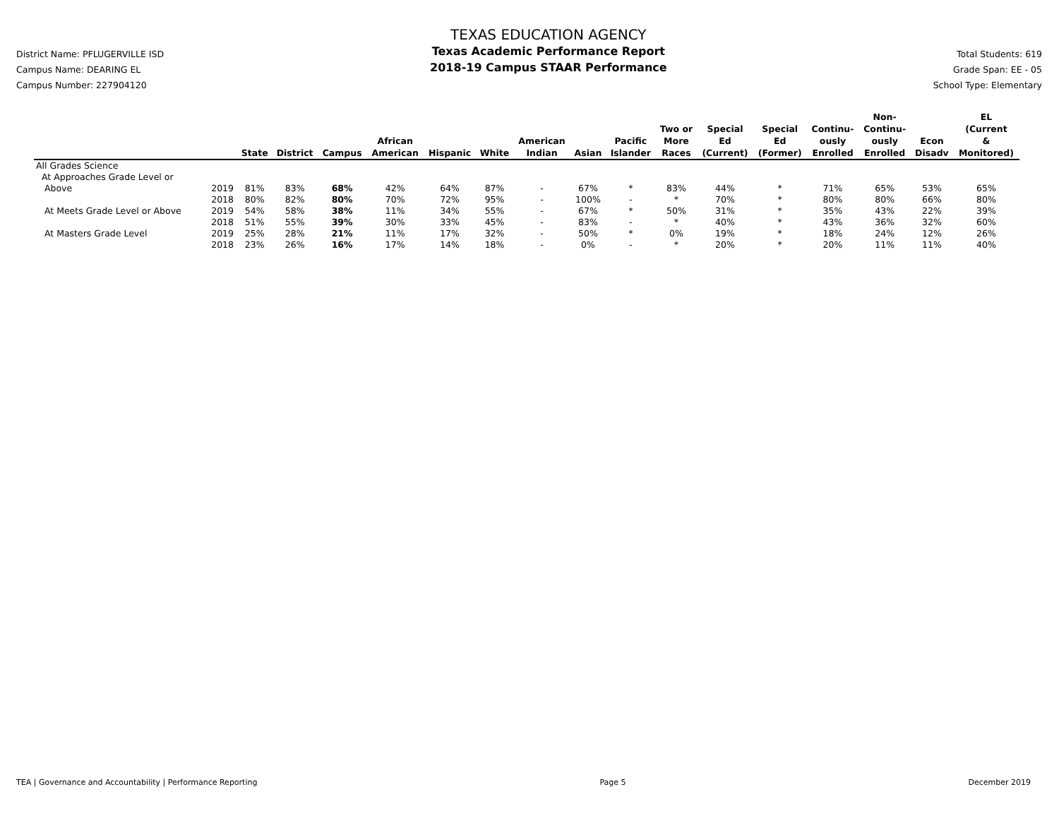District Name: PFLUGERVILLE ISD
Campus Name: DEARING EL
Campus Number: 227904120
TEXAS EDUCATION AGENCY
Texas Academic Performance Report
2018-19 Campus STAAR Performance
Total Students: 619
Grade Span: EE - 05
School Type: Elementary
| | | State | District | Campus | African American | Hispanic | White | American Indian | Asian | Pacific Islander | Two or More Races | Special Ed (Current) | Special Ed (Former) | Continu- ously Enrolled | Non- Continu- ously Enrolled | Econ Disadv | EL (Current & Monitored) |
| --- | --- | --- | --- | --- | --- | --- | --- | --- | --- | --- | --- | --- | --- | --- | --- | --- | --- |
| All Grades Science | | | | | | | | | | | | | | | | | |
| At Approaches Grade Level or | | | | | | | | | | | | | | | | | |
| Above | 2019 | 81% | 83% | 68% | 42% | 64% | 87% | - | 67% | * | 83% | 44% | * | 71% | 65% | 53% | 65% |
| | 2018 | 80% | 82% | 80% | 70% | 72% | 95% | - | 100% | - | * | 70% | * | 80% | 80% | 66% | 80% |
| At Meets Grade Level or Above | 2019 | 54% | 58% | 38% | 11% | 34% | 55% | - | 67% | * | 50% | 31% | * | 35% | 43% | 22% | 39% |
| | 2018 | 51% | 55% | 39% | 30% | 33% | 45% | - | 83% | - | * | 40% | * | 43% | 36% | 32% | 60% |
| At Masters Grade Level | 2019 | 25% | 28% | 21% | 11% | 17% | 32% | - | 50% | * | 0% | 19% | * | 18% | 24% | 12% | 26% |
| | 2018 | 23% | 26% | 16% | 17% | 14% | 18% | - | 0% | - | * | 20% | * | 20% | 11% | 11% | 40% |
TEA | Governance and Accountability | Performance Reporting Page 5 December 2019